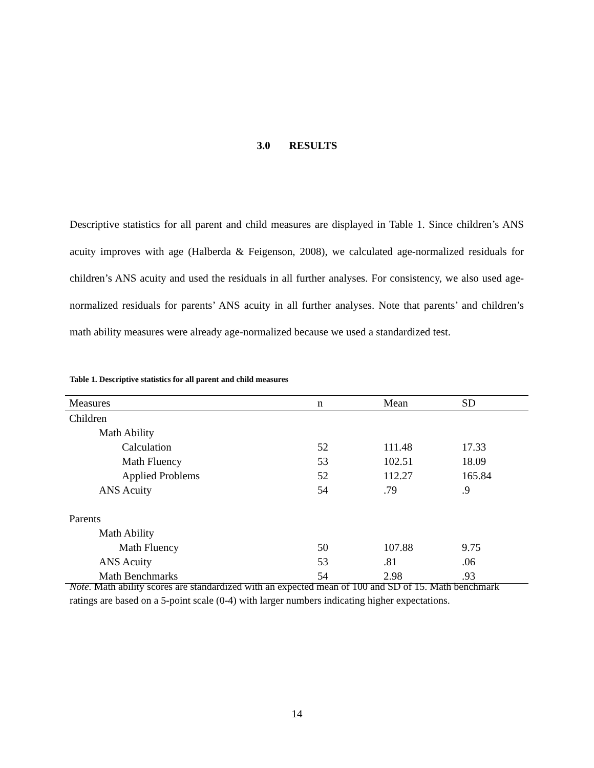3.0 RESULTS
Descriptive statistics for all parent and child measures are displayed in Table 1. Since children’s ANS acuity improves with age (Halberda & Feigenson, 2008), we calculated age-normalized residuals for children’s ANS acuity and used the residuals in all further analyses. For consistency, we also used age-normalized residuals for parents’ ANS acuity in all further analyses. Note that parents’ and children’s math ability measures were already age-normalized because we used a standardized test.
Table 1. Descriptive statistics for all parent and child measures
| Measures | n | Mean | SD |
| --- | --- | --- | --- |
| Children | | | |
| Math Ability | | | |
| Calculation | 52 | 111.48 | 17.33 |
| Math Fluency | 53 | 102.51 | 18.09 |
| Applied Problems | 52 | 112.27 | 165.84 |
| ANS Acuity | 54 | .79 | .9 |
| Parents | | | |
| Math Ability | | | |
| Math Fluency | 50 | 107.88 | 9.75 |
| ANS Acuity | 53 | .81 | .06 |
| Math Benchmarks | 54 | 2.98 | .93 |
Note. Math ability scores are standardized with an expected mean of 100 and SD of 15. Math benchmark ratings are based on a 5-point scale (0-4) with larger numbers indicating higher expectations.
14